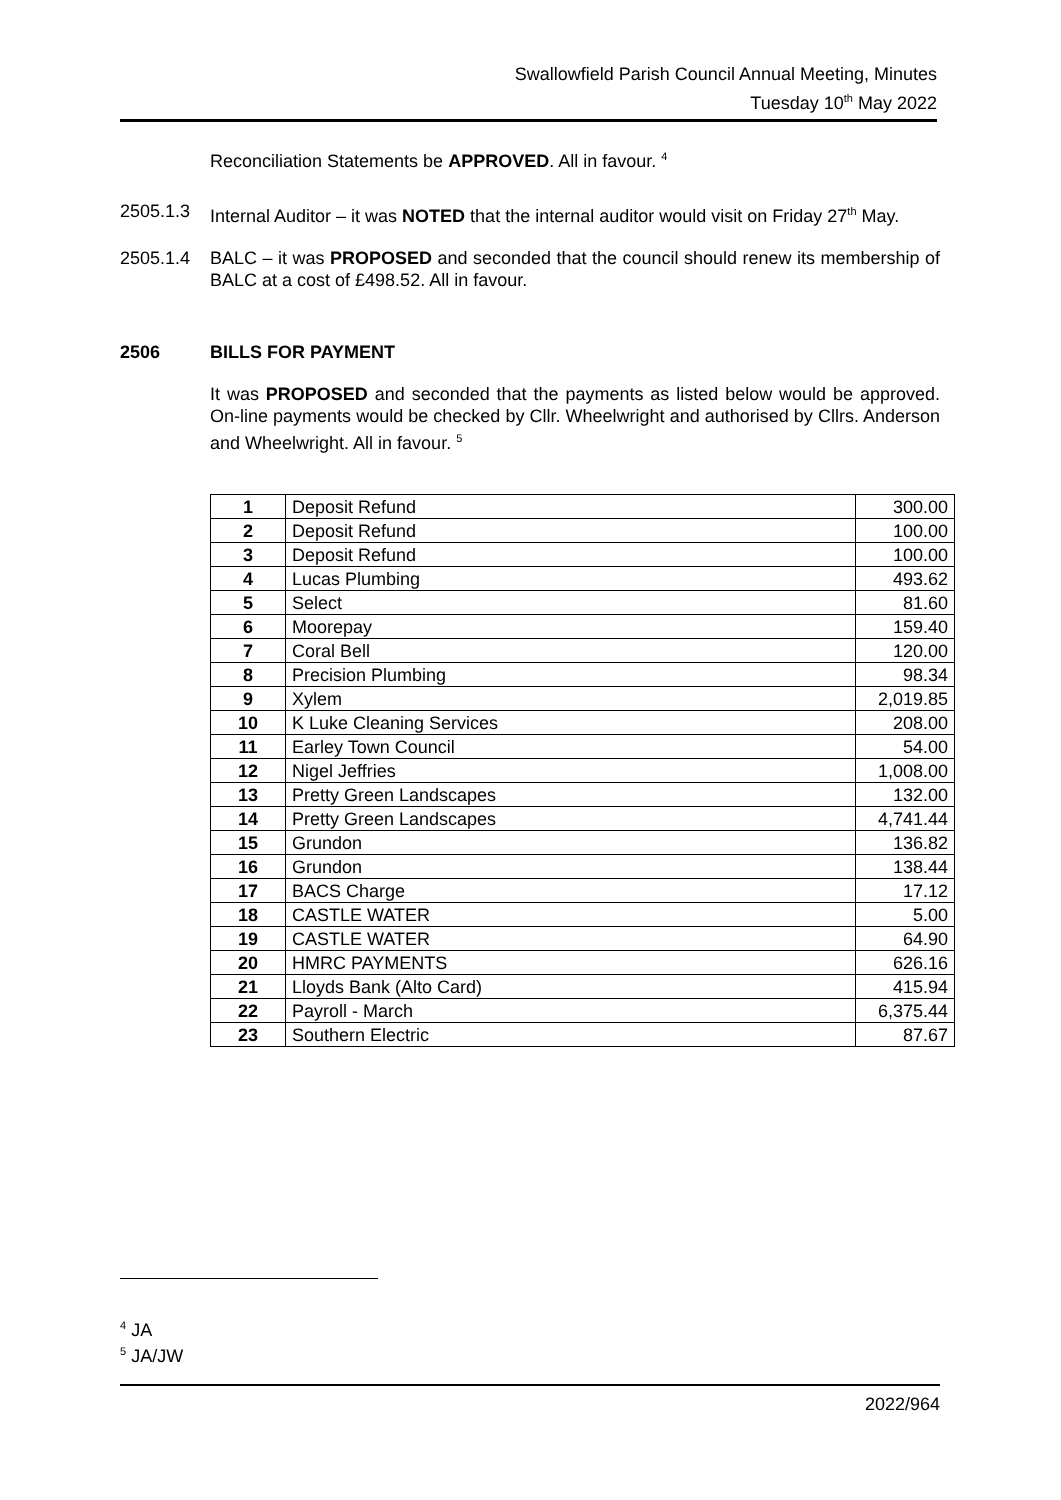Swallowfield Parish Council Annual Meeting, Minutes
Tuesday 10<sup>th</sup> May 2022
Reconciliation Statements be APPROVED. All in favour. <sup>4</sup>
2505.1.3 Internal Auditor – it was NOTED that the internal auditor would visit on Friday 27<sup>th</sup> May.
2505.1.4 BALC – it was PROPOSED and seconded that the council should renew its membership of BALC at a cost of £498.52. All in favour.
2506 BILLS FOR PAYMENT
It was PROPOSED and seconded that the payments as listed below would be approved. On-line payments would be checked by Cllr. Wheelwright and authorised by Cllrs. Anderson and Wheelwright. All in favour. <sup>5</sup>
| 1 | Deposit Refund | 300.00 |
| 2 | Deposit Refund | 100.00 |
| 3 | Deposit Refund | 100.00 |
| 4 | Lucas Plumbing | 493.62 |
| 5 | Select | 81.60 |
| 6 | Moorepay | 159.40 |
| 7 | Coral Bell | 120.00 |
| 8 | Precision Plumbing | 98.34 |
| 9 | Xylem | 2,019.85 |
| 10 | K Luke Cleaning Services | 208.00 |
| 11 | Earley Town Council | 54.00 |
| 12 | Nigel Jeffries | 1,008.00 |
| 13 | Pretty Green Landscapes | 132.00 |
| 14 | Pretty Green Landscapes | 4,741.44 |
| 15 | Grundon | 136.82 |
| 16 | Grundon | 138.44 |
| 17 | BACS Charge | 17.12 |
| 18 | CASTLE WATER | 5.00 |
| 19 | CASTLE WATER | 64.90 |
| 20 | HMRC PAYMENTS | 626.16 |
| 21 | Lloyds Bank (Alto Card) | 415.94 |
| 22 | Payroll - March | 6,375.44 |
| 23 | Southern Electric | 87.67 |
<sup>4</sup> JA
<sup>5</sup> JA/JW
2022/964